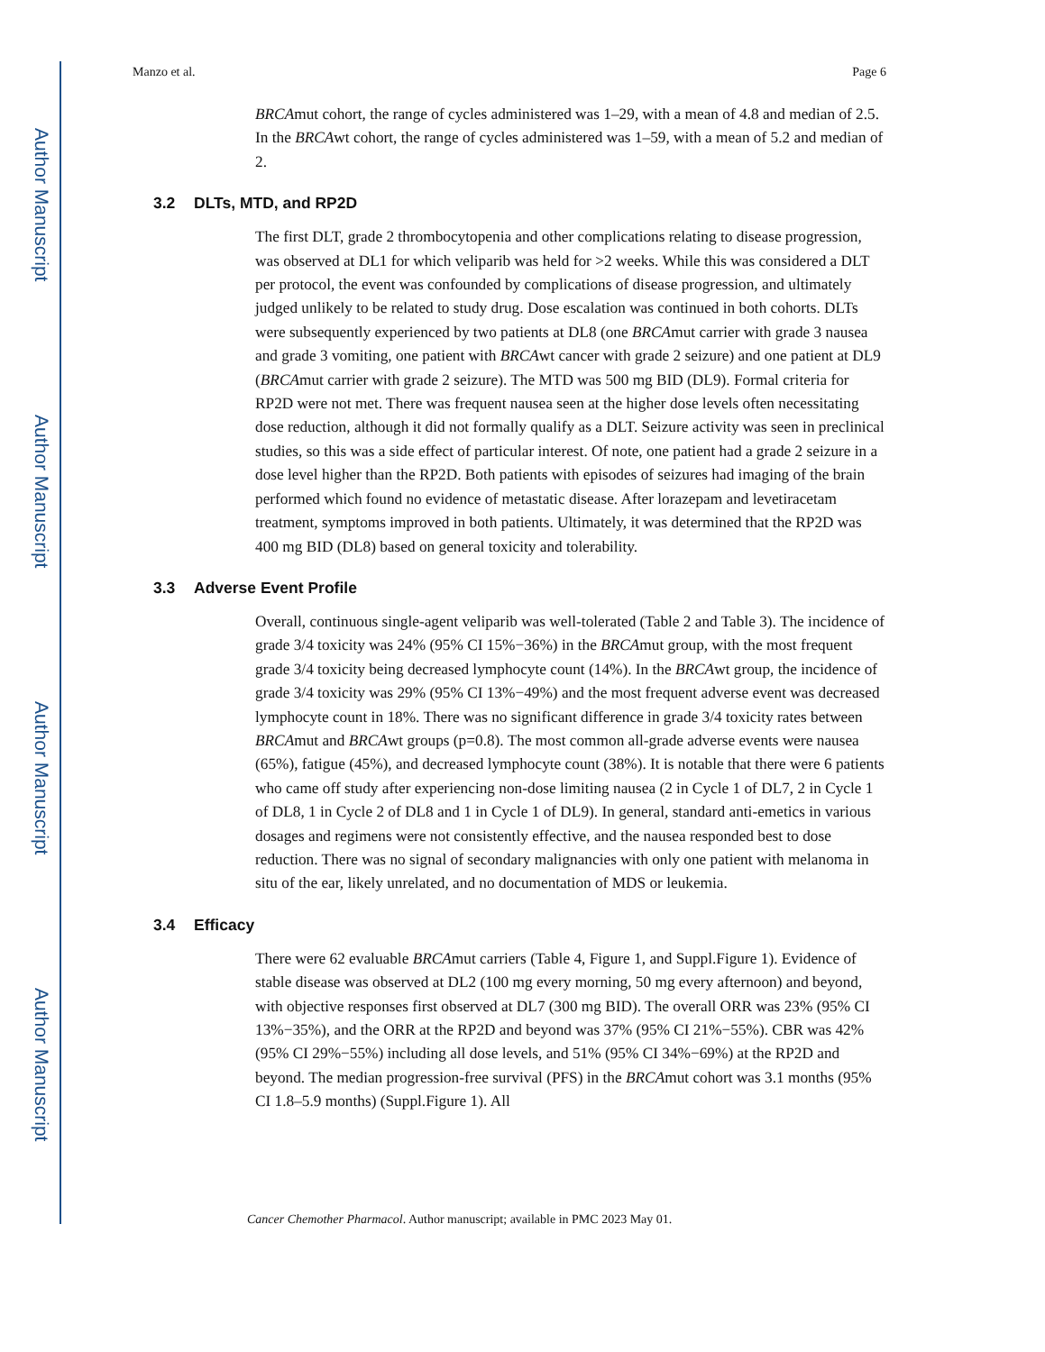Author Manuscript
Author Manuscript
Author Manuscript
Author Manuscript
Manzo et al. Page 6
BRCAmut cohort, the range of cycles administered was 1–29, with a mean of 4.8 and median of 2.5. In the BRCAwt cohort, the range of cycles administered was 1–59, with a mean of 5.2 and median of 2.
3.2 DLTs, MTD, and RP2D
The first DLT, grade 2 thrombocytopenia and other complications relating to disease progression, was observed at DL1 for which veliparib was held for >2 weeks. While this was considered a DLT per protocol, the event was confounded by complications of disease progression, and ultimately judged unlikely to be related to study drug. Dose escalation was continued in both cohorts. DLTs were subsequently experienced by two patients at DL8 (one BRCAmut carrier with grade 3 nausea and grade 3 vomiting, one patient with BRCAwt cancer with grade 2 seizure) and one patient at DL9 (BRCAmut carrier with grade 2 seizure). The MTD was 500 mg BID (DL9). Formal criteria for RP2D were not met. There was frequent nausea seen at the higher dose levels often necessitating dose reduction, although it did not formally qualify as a DLT. Seizure activity was seen in preclinical studies, so this was a side effect of particular interest. Of note, one patient had a grade 2 seizure in a dose level higher than the RP2D. Both patients with episodes of seizures had imaging of the brain performed which found no evidence of metastatic disease. After lorazepam and levetiracetam treatment, symptoms improved in both patients. Ultimately, it was determined that the RP2D was 400 mg BID (DL8) based on general toxicity and tolerability.
3.3 Adverse Event Profile
Overall, continuous single-agent veliparib was well-tolerated (Table 2 and Table 3). The incidence of grade 3/4 toxicity was 24% (95% CI 15%−36%) in the BRCAmut group, with the most frequent grade 3/4 toxicity being decreased lymphocyte count (14%). In the BRCAwt group, the incidence of grade 3/4 toxicity was 29% (95% CI 13%−49%) and the most frequent adverse event was decreased lymphocyte count in 18%. There was no significant difference in grade 3/4 toxicity rates between BRCAmut and BRCAwt groups (p=0.8). The most common all-grade adverse events were nausea (65%), fatigue (45%), and decreased lymphocyte count (38%). It is notable that there were 6 patients who came off study after experiencing non-dose limiting nausea (2 in Cycle 1 of DL7, 2 in Cycle 1 of DL8, 1 in Cycle 2 of DL8 and 1 in Cycle 1 of DL9). In general, standard anti-emetics in various dosages and regimens were not consistently effective, and the nausea responded best to dose reduction. There was no signal of secondary malignancies with only one patient with melanoma in situ of the ear, likely unrelated, and no documentation of MDS or leukemia.
3.4 Efficacy
There were 62 evaluable BRCAmut carriers (Table 4, Figure 1, and Suppl.Figure 1). Evidence of stable disease was observed at DL2 (100 mg every morning, 50 mg every afternoon) and beyond, with objective responses first observed at DL7 (300 mg BID). The overall ORR was 23% (95% CI 13%−35%), and the ORR at the RP2D and beyond was 37% (95% CI 21%−55%). CBR was 42% (95% CI 29%−55%) including all dose levels, and 51% (95% CI 34%−69%) at the RP2D and beyond. The median progression-free survival (PFS) in the BRCAmut cohort was 3.1 months (95% CI 1.8–5.9 months) (Suppl.Figure 1). All
Cancer Chemother Pharmacol. Author manuscript; available in PMC 2023 May 01.